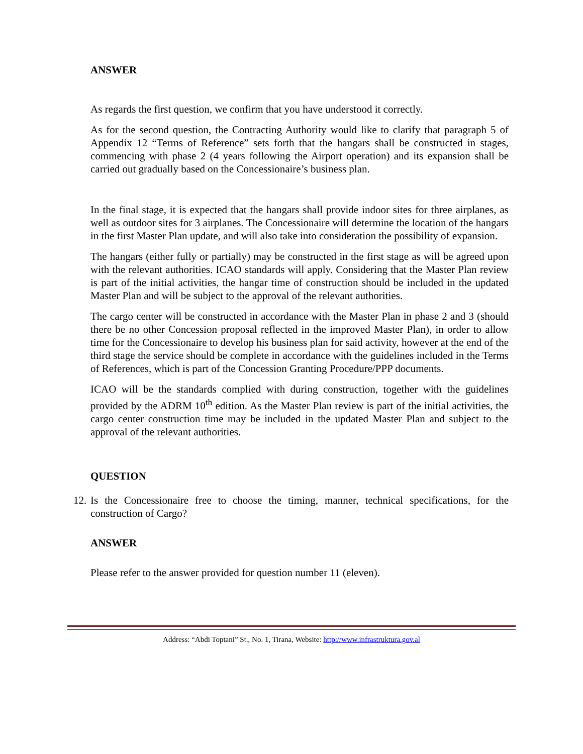ANSWER
As regards the first question, we confirm that you have understood it correctly.
As for the second question, the Contracting Authority would like to clarify that paragraph 5 of Appendix 12 “Terms of Reference” sets forth that the hangars shall be constructed in stages, commencing with phase 2 (4 years following the Airport operation) and its expansion shall be carried out gradually based on the Concessionaire’s business plan.
In the final stage, it is expected that the hangars shall provide indoor sites for three airplanes, as well as outdoor sites for 3 airplanes. The Concessionaire will determine the location of the hangars in the first Master Plan update, and will also take into consideration the possibility of expansion.
The hangars (either fully or partially) may be constructed in the first stage as will be agreed upon with the relevant authorities. ICAO standards will apply. Considering that the Master Plan review is part of the initial activities, the hangar time of construction should be included in the updated Master Plan and will be subject to the approval of the relevant authorities.
The cargo center will be constructed in accordance with the Master Plan in phase 2 and 3 (should there be no other Concession proposal reflected in the improved Master Plan), in order to allow time for the Concessionaire to develop his business plan for said activity, however at the end of the third stage the service should be complete in accordance with the guidelines included in the Terms of References, which is part of the Concession Granting Procedure/PPP documents.
ICAO will be the standards complied with during construction, together with the guidelines provided by the ADRM 10<sup>th</sup> edition. As the Master Plan review is part of the initial activities, the cargo center construction time may be included in the updated Master Plan and subject to the approval of the relevant authorities.
QUESTION
12.
Is the Concessionaire free to choose the timing, manner, technical specifications, for the construction of Cargo?
ANSWER
Please refer to the answer provided for question number 11 (eleven).
Address: “Abdi Toptani” St., No. 1, Tirana, Website: http://www.infrastruktura.gov.al